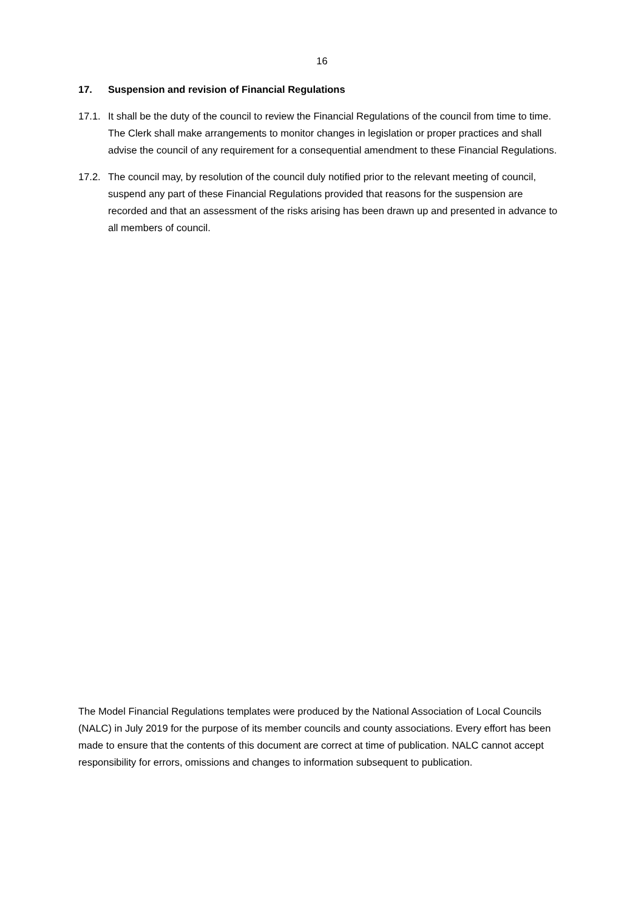16
17. Suspension and revision of Financial Regulations
17.1.
It shall be the duty of the council to review the Financial Regulations of the council from time to time. The Clerk shall make arrangements to monitor changes in legislation or proper practices and shall advise the council of any requirement for a consequential amendment to these Financial Regulations.
17.2.
The council may, by resolution of the council duly notified prior to the relevant meeting of council, suspend any part of these Financial Regulations provided that reasons for the suspension are recorded and that an assessment of the risks arising has been drawn up and presented in advance to all members of council.
The Model Financial Regulations templates were produced by the National Association of Local Councils (NALC) in July 2019 for the purpose of its member councils and county associations. Every effort has been made to ensure that the contents of this document are correct at time of publication. NALC cannot accept responsibility for errors, omissions and changes to information subsequent to publication.